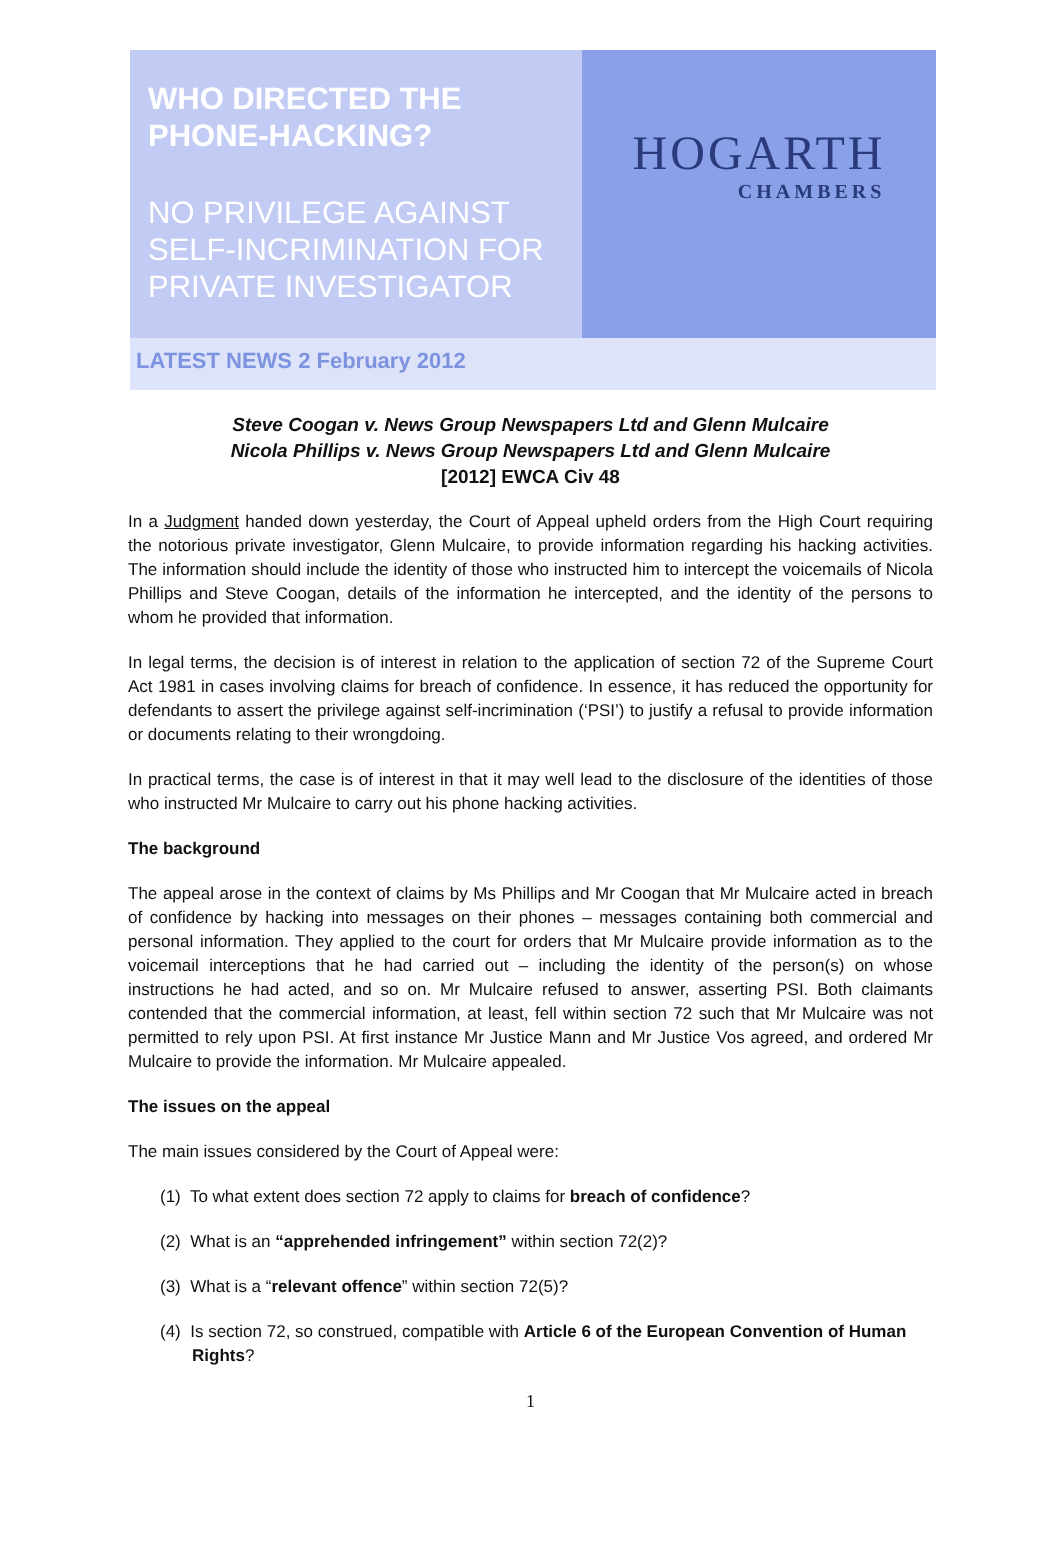WHO DIRECTED THE PHONE-HACKING?
NO PRIVILEGE AGAINST SELF-INCRIMINATION FOR PRIVATE INVESTIGATOR
HOGARTH
CHAMBERS
LATEST NEWS 2 February 2012
Steve Coogan v. News Group Newspapers Ltd and Glenn Mulcaire
Nicola Phillips v. News Group Newspapers Ltd and Glenn Mulcaire
[2012] EWCA Civ 48
In a Judgment handed down yesterday, the Court of Appeal upheld orders from the High Court requiring the notorious private investigator, Glenn Mulcaire, to provide information regarding his hacking activities. The information should include the identity of those who instructed him to intercept the voicemails of Nicola Phillips and Steve Coogan, details of the information he intercepted, and the identity of the persons to whom he provided that information.
In legal terms, the decision is of interest in relation to the application of section 72 of the Supreme Court Act 1981 in cases involving claims for breach of confidence. In essence, it has reduced the opportunity for defendants to assert the privilege against self-incrimination (‘PSI’) to justify a refusal to provide information or documents relating to their wrongdoing.
In practical terms, the case is of interest in that it may well lead to the disclosure of the identities of those who instructed Mr Mulcaire to carry out his phone hacking activities.
The background
The appeal arose in the context of claims by Ms Phillips and Mr Coogan that Mr Mulcaire acted in breach of confidence by hacking into messages on their phones – messages containing both commercial and personal information. They applied to the court for orders that Mr Mulcaire provide information as to the voicemail interceptions that he had carried out – including the identity of the person(s) on whose instructions he had acted, and so on. Mr Mulcaire refused to answer, asserting PSI. Both claimants contended that the commercial information, at least, fell within section 72 such that Mr Mulcaire was not permitted to rely upon PSI. At first instance Mr Justice Mann and Mr Justice Vos agreed, and ordered Mr Mulcaire to provide the information. Mr Mulcaire appealed.
The issues on the appeal
The main issues considered by the Court of Appeal were:
(1) To what extent does section 72 apply to claims for breach of confidence?
(2) What is an “apprehended infringement” within section 72(2)?
(3) What is a “relevant offence” within section 72(5)?
(4) Is section 72, so construed, compatible with Article 6 of the European Convention of Human Rights?
1